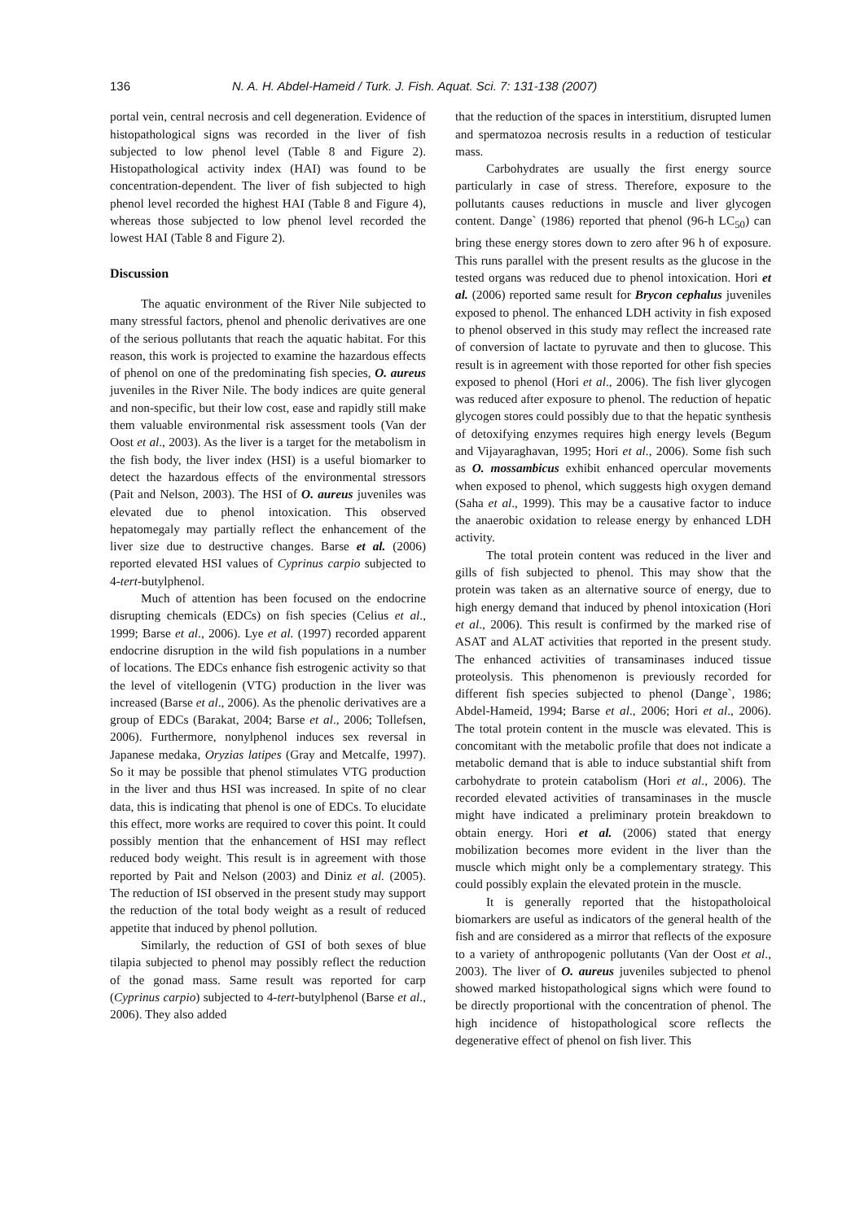136 N. A. H. Abdel-Hameid / Turk. J. Fish. Aquat. Sci. 7: 131-138 (2007)
portal vein, central necrosis and cell degeneration. Evidence of histopathological signs was recorded in the liver of fish subjected to low phenol level (Table 8 and Figure 2). Histopathological activity index (HAI) was found to be concentration-dependent. The liver of fish subjected to high phenol level recorded the highest HAI (Table 8 and Figure 4), whereas those subjected to low phenol level recorded the lowest HAI (Table 8 and Figure 2).
Discussion
The aquatic environment of the River Nile subjected to many stressful factors, phenol and phenolic derivatives are one of the serious pollutants that reach the aquatic habitat. For this reason, this work is projected to examine the hazardous effects of phenol on one of the predominating fish species, O. aureus juveniles in the River Nile. The body indices are quite general and non-specific, but their low cost, ease and rapidly still make them valuable environmental risk assessment tools (Van der Oost et al., 2003). As the liver is a target for the metabolism in the fish body, the liver index (HSI) is a useful biomarker to detect the hazardous effects of the environmental stressors (Pait and Nelson, 2003). The HSI of O. aureus juveniles was elevated due to phenol intoxication. This observed hepatomegaly may partially reflect the enhancement of the liver size due to destructive changes. Barse et al. (2006) reported elevated HSI values of Cyprinus carpio subjected to 4-tert-butylphenol.
Much of attention has been focused on the endocrine disrupting chemicals (EDCs) on fish species (Celius et al., 1999; Barse et al., 2006). Lye et al. (1997) recorded apparent endocrine disruption in the wild fish populations in a number of locations. The EDCs enhance fish estrogenic activity so that the level of vitellogenin (VTG) production in the liver was increased (Barse et al., 2006). As the phenolic derivatives are a group of EDCs (Barakat, 2004; Barse et al., 2006; Tollefsen, 2006). Furthermore, nonylphenol induces sex reversal in Japanese medaka, Oryzias latipes (Gray and Metcalfe, 1997). So it may be possible that phenol stimulates VTG production in the liver and thus HSI was increased. In spite of no clear data, this is indicating that phenol is one of EDCs. To elucidate this effect, more works are required to cover this point. It could possibly mention that the enhancement of HSI may reflect reduced body weight. This result is in agreement with those reported by Pait and Nelson (2003) and Diniz et al. (2005). The reduction of ISI observed in the present study may support the reduction of the total body weight as a result of reduced appetite that induced by phenol pollution.
Similarly, the reduction of GSI of both sexes of blue tilapia subjected to phenol may possibly reflect the reduction of the gonad mass. Same result was reported for carp (Cyprinus carpio) subjected to 4-tert-butylphenol (Barse et al., 2006). They also added
that the reduction of the spaces in interstitium, disrupted lumen and spermatozoa necrosis results in a reduction of testicular mass.
Carbohydrates are usually the first energy source particularly in case of stress. Therefore, exposure to the pollutants causes reductions in muscle and liver glycogen content. Dange` (1986) reported that phenol (96-h LC<sub>50</sub>) can bring these energy stores down to zero after 96 h of exposure. This runs parallel with the present results as the glucose in the tested organs was reduced due to phenol intoxication. Hori et al. (2006) reported same result for Brycon cephalus juveniles exposed to phenol. The enhanced LDH activity in fish exposed to phenol observed in this study may reflect the increased rate of conversion of lactate to pyruvate and then to glucose. This result is in agreement with those reported for other fish species exposed to phenol (Hori et al., 2006). The fish liver glycogen was reduced after exposure to phenol. The reduction of hepatic glycogen stores could possibly due to that the hepatic synthesis of detoxifying enzymes requires high energy levels (Begum and Vijayaraghavan, 1995; Hori et al., 2006). Some fish such as O. mossambicus exhibit enhanced opercular movements when exposed to phenol, which suggests high oxygen demand (Saha et al., 1999). This may be a causative factor to induce the anaerobic oxidation to release energy by enhanced LDH activity.
The total protein content was reduced in the liver and gills of fish subjected to phenol. This may show that the protein was taken as an alternative source of energy, due to high energy demand that induced by phenol intoxication (Hori et al., 2006). This result is confirmed by the marked rise of ASAT and ALAT activities that reported in the present study. The enhanced activities of transaminases induced tissue proteolysis. This phenomenon is previously recorded for different fish species subjected to phenol (Dange`, 1986; Abdel-Hameid, 1994; Barse et al., 2006; Hori et al., 2006). The total protein content in the muscle was elevated. This is concomitant with the metabolic profile that does not indicate a metabolic demand that is able to induce substantial shift from carbohydrate to protein catabolism (Hori et al., 2006). The recorded elevated activities of transaminases in the muscle might have indicated a preliminary protein breakdown to obtain energy. Hori et al. (2006) stated that energy mobilization becomes more evident in the liver than the muscle which might only be a complementary strategy. This could possibly explain the elevated protein in the muscle.
It is generally reported that the histopatholoical biomarkers are useful as indicators of the general health of the fish and are considered as a mirror that reflects of the exposure to a variety of anthropogenic pollutants (Van der Oost et al., 2003). The liver of O. aureus juveniles subjected to phenol showed marked histopathological signs which were found to be directly proportional with the concentration of phenol. The high incidence of histopathological score reflects the degenerative effect of phenol on fish liver. This